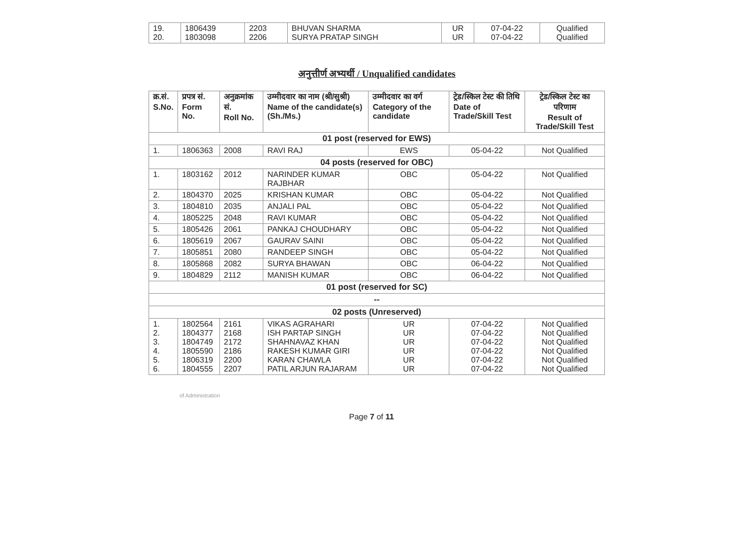| 19. 20. | 1806439 1803098 | 2203 2206 | BHUVAN SHARMA SURYA PRATAP SINGH | UR UR | 07-04-22 07-04-22 | Qualified Qualified |
अनुत्तीर्ण अभ्यर्थी / Unqualified candidates
| क्र.सं. S.No. | प्रपत्र सं. Form No. | अनुक्रमांक सं. Roll No. | उम्मीदवार का नाम (श्री/सुश्री) Name of the candidate(s) (Sh./Ms.) | उम्मीदवार का वर्ग Category of the candidate | ट्रेड/स्किल टेस्ट की तिथि Date of Trade/Skill Test | ट्रेड/स्किल टेस्ट का परिणाम Result of Trade/Skill Test |
| --- | --- | --- | --- | --- | --- | --- |
| 01 post (reserved for EWS) | | | | | | |
| 1. | 1806363 | 2008 | RAVI RAJ | EWS | 05-04-22 | Not Qualified |
| 04 posts (reserved for OBC) | | | | | | |
| 1. | 1803162 | 2012 | NARINDER KUMAR RAJBHAR | OBC | 05-04-22 | Not Qualified |
| 2. | 1804370 | 2025 | KRISHAN KUMAR | OBC | 05-04-22 | Not Qualified |
| 3. | 1804810 | 2035 | ANJALI PAL | OBC | 05-04-22 | Not Qualified |
| 4. | 1805225 | 2048 | RAVI KUMAR | OBC | 05-04-22 | Not Qualified |
| 5. | 1805426 | 2061 | PANKAJ CHOUDHARY | OBC | 05-04-22 | Not Qualified |
| 6. | 1805619 | 2067 | GAURAV SAINI | OBC | 05-04-22 | Not Qualified |
| 7. | 1805851 | 2080 | RANDEEP SINGH | OBC | 05-04-22 | Not Qualified |
| 8. | 1805868 | 2082 | SURYA BHAWAN | OBC | 06-04-22 | Not Qualified |
| 9. | 1804829 | 2112 | MANISH KUMAR | OBC | 06-04-22 | Not Qualified |
| 01 post (reserved for SC) | | | | | | |
| -- | | | | | | |
| 02 posts (Unreserved) | | | | | | |
| 1. 2. 3. 4. 5. 6. | 1802564 1804377 1804749 1805590 1806319 1804555 | 2161 2168 2172 2186 2200 2207 | VIKAS AGRAHARI ISH PARTAP SINGH SHAHNAVAZ KHAN RAKESH KUMAR GIRI KARAN CHAWLA PATIL ARJUN RAJARAM | UR UR UR UR UR UR | 07-04-22 07-04-22 07-04-22 07-04-22 07-04-22 07-04-22 | Not Qualified Not Qualified Not Qualified Not Qualified Not Qualified Not Qualified |
of Administration
Page 7 of 11